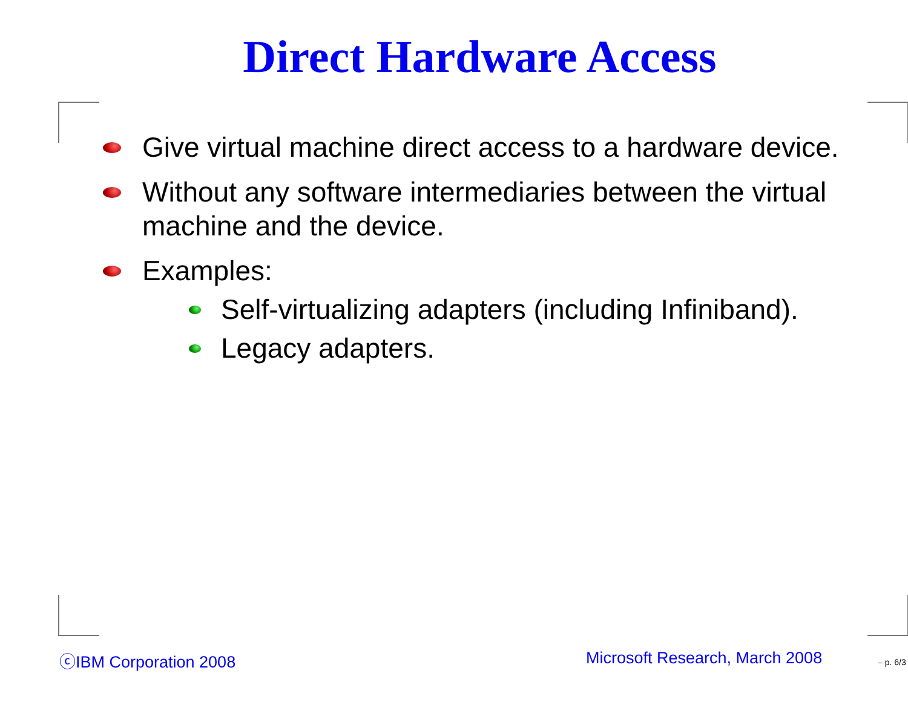Direct Hardware Access
Give virtual machine direct access to a hardware device.
Without any software intermediaries between the virtual machine and the device.
Examples:
Self-virtualizing adapters (including Infiniband).
Legacy adapters.
ⓒIBM Corporation 2008 Microsoft Research, March 2008 – p. 6/3